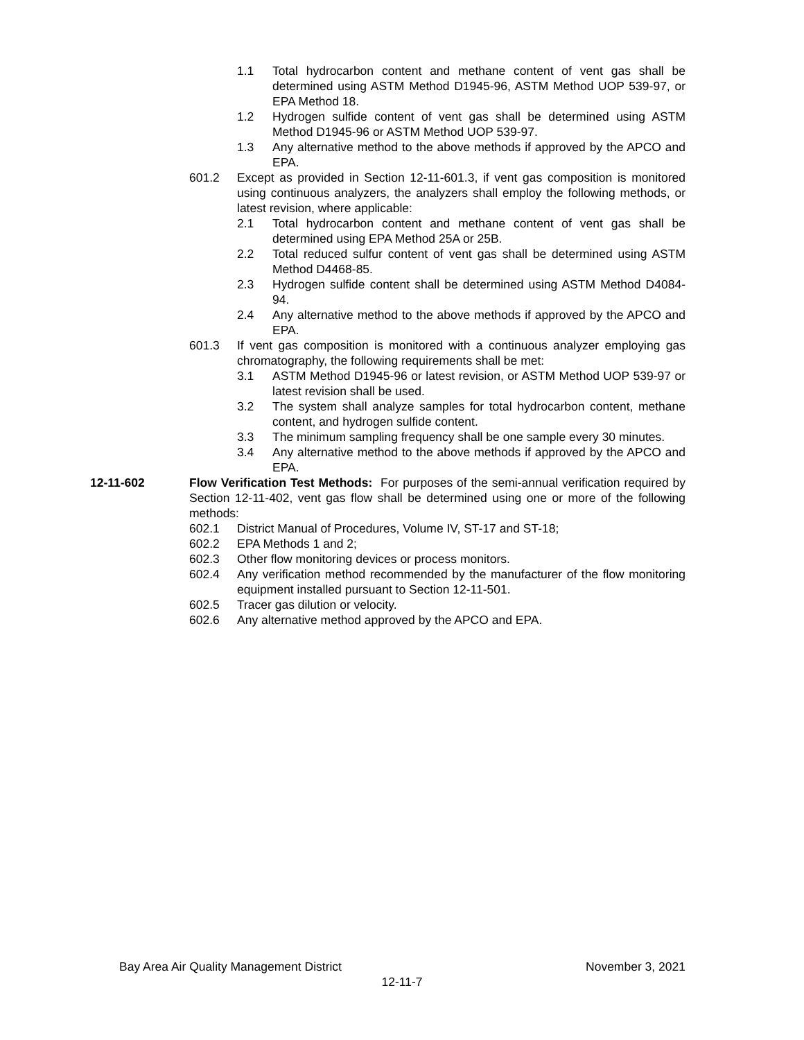1.1 Total hydrocarbon content and methane content of vent gas shall be determined using ASTM Method D1945-96, ASTM Method UOP 539-97, or EPA Method 18.
1.2 Hydrogen sulfide content of vent gas shall be determined using ASTM Method D1945-96 or ASTM Method UOP 539-97.
1.3 Any alternative method to the above methods if approved by the APCO and EPA.
601.2 Except as provided in Section 12-11-601.3, if vent gas composition is monitored using continuous analyzers, the analyzers shall employ the following methods, or latest revision, where applicable:
2.1 Total hydrocarbon content and methane content of vent gas shall be determined using EPA Method 25A or 25B.
2.2 Total reduced sulfur content of vent gas shall be determined using ASTM Method D4468-85.
2.3 Hydrogen sulfide content shall be determined using ASTM Method D4084-94.
2.4 Any alternative method to the above methods if approved by the APCO and EPA.
601.3 If vent gas composition is monitored with a continuous analyzer employing gas chromatography, the following requirements shall be met:
3.1 ASTM Method D1945-96 or latest revision, or ASTM Method UOP 539-97 or latest revision shall be used.
3.2 The system shall analyze samples for total hydrocarbon content, methane content, and hydrogen sulfide content.
3.3 The minimum sampling frequency shall be one sample every 30 minutes.
3.4 Any alternative method to the above methods if approved by the APCO and EPA.
12-11-602 Flow Verification Test Methods: For purposes of the semi-annual verification required by Section 12-11-402, vent gas flow shall be determined using one or more of the following methods:
602.1 District Manual of Procedures, Volume IV, ST-17 and ST-18;
602.2 EPA Methods 1 and 2;
602.3 Other flow monitoring devices or process monitors.
602.4 Any verification method recommended by the manufacturer of the flow monitoring equipment installed pursuant to Section 12-11-501.
602.5 Tracer gas dilution or velocity.
602.6 Any alternative method approved by the APCO and EPA.
Bay Area Air Quality Management District November 3, 2021
12-11-7